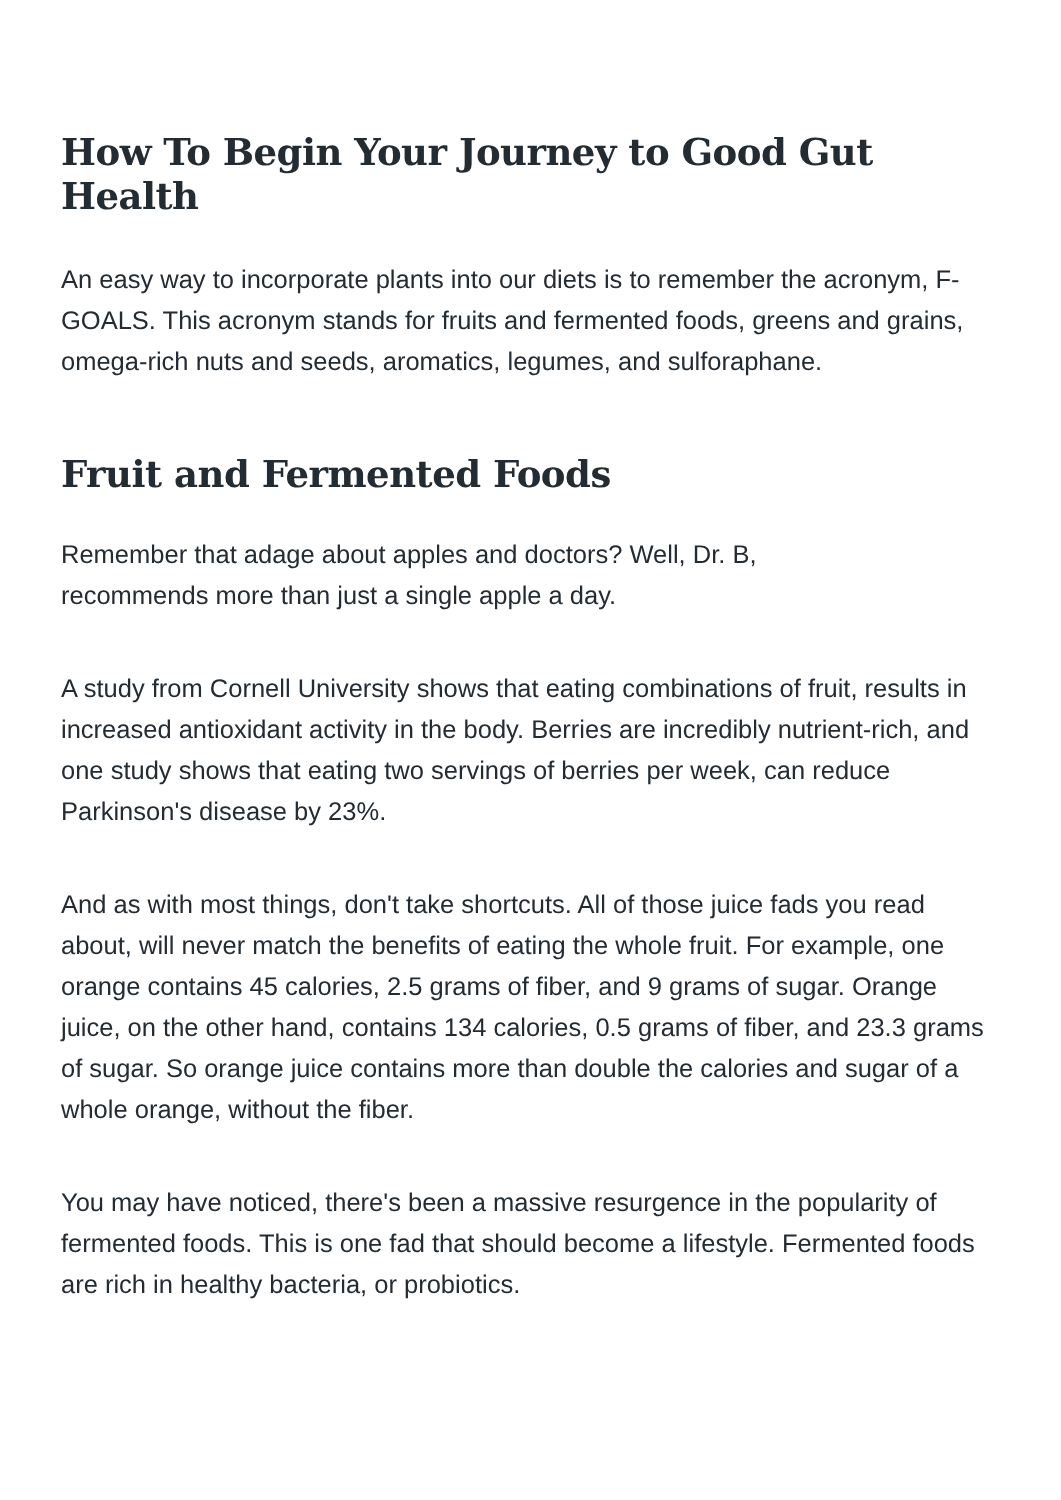How To Begin Your Journey to Good Gut Health
An easy way to incorporate plants into our diets is to remember the acronym, F-GOALS. This acronym stands for fruits and fermented foods, greens and grains, omega-rich nuts and seeds, aromatics, legumes, and sulforaphane.
Fruit and Fermented Foods
Remember that adage about apples and doctors? Well, Dr. B,
recommends more than just a single apple a day.
A study from Cornell University shows that eating combinations of fruit, results in increased antioxidant activity in the body. Berries are incredibly nutrient-rich, and one study shows that eating two servings of berries per week, can reduce Parkinson's disease by 23%.
And as with most things, don't take shortcuts. All of those juice fads you read about, will never match the benefits of eating the whole fruit. For example, one orange contains 45 calories, 2.5 grams of fiber, and 9 grams of sugar. Orange juice, on the other hand, contains 134 calories, 0.5 grams of fiber, and 23.3 grams of sugar. So orange juice contains more than double the calories and sugar of a whole orange, without the fiber.
You may have noticed, there's been a massive resurgence in the popularity of fermented foods. This is one fad that should become a lifestyle. Fermented foods are rich in healthy bacteria, or probiotics.